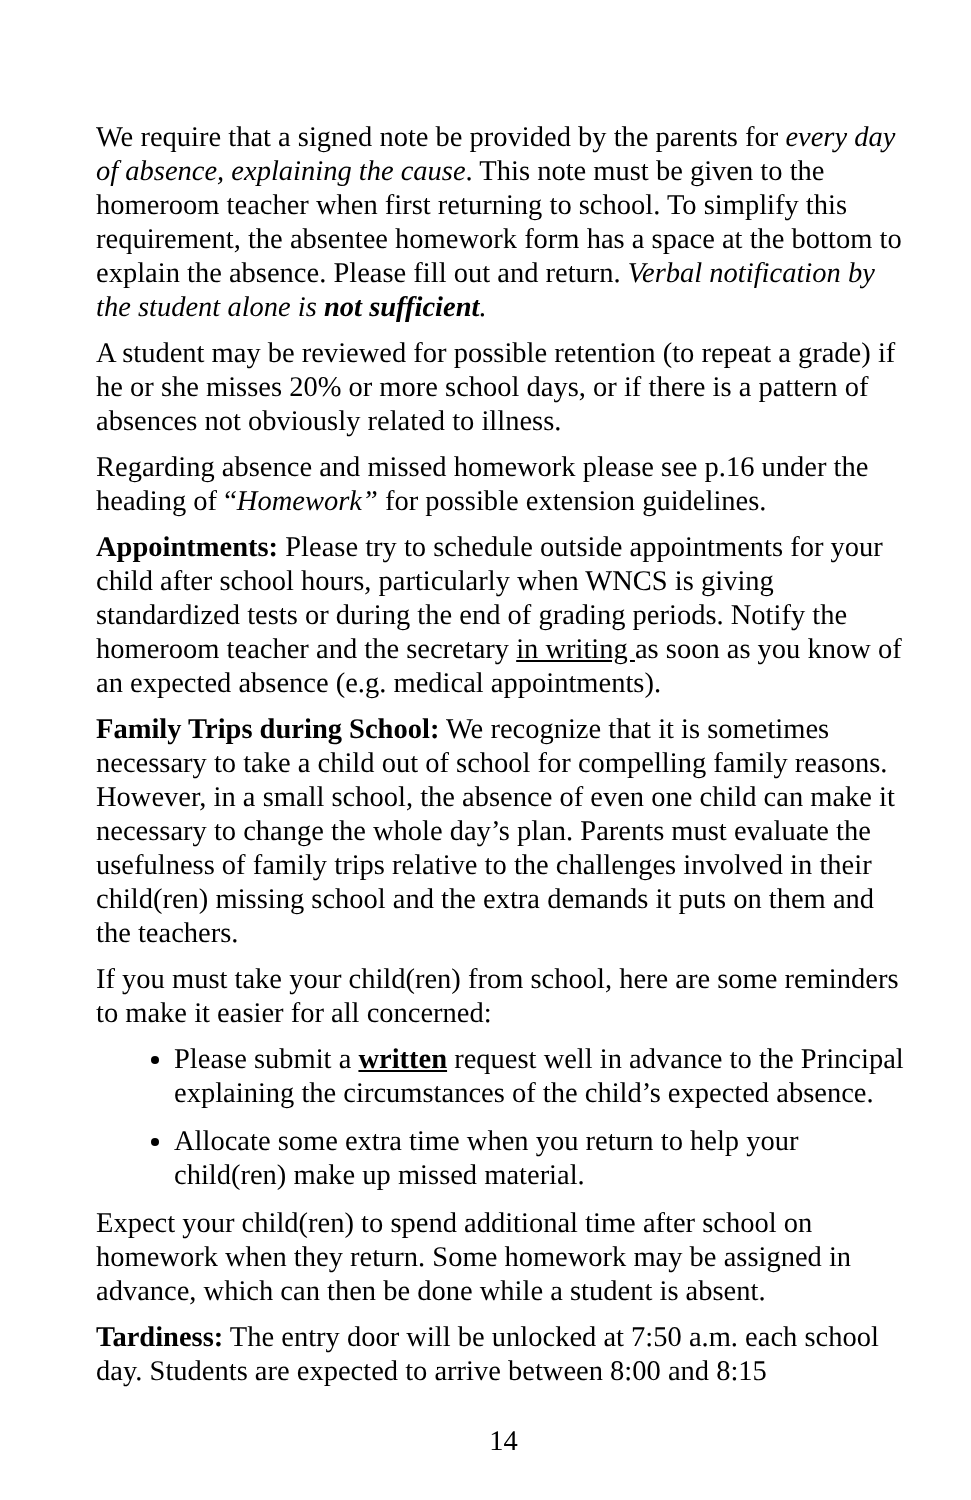We require that a signed note be provided by the parents for every day of absence, explaining the cause. This note must be given to the homeroom teacher when first returning to school. To simplify this requirement, the absentee homework form has a space at the bottom to explain the absence. Please fill out and return. Verbal notification by the student alone is not sufficient.
A student may be reviewed for possible retention (to repeat a grade) if he or she misses 20% or more school days, or if there is a pattern of absences not obviously related to illness.
Regarding absence and missed homework please see p.16 under the heading of “Homework” for possible extension guidelines.
Appointments: Please try to schedule outside appointments for your child after school hours, particularly when WNCS is giving standardized tests or during the end of grading periods. Notify the homeroom teacher and the secretary in writing as soon as you know of an expected absence (e.g. medical appointments).
Family Trips during School: We recognize that it is sometimes necessary to take a child out of school for compelling family reasons. However, in a small school, the absence of even one child can make it necessary to change the whole day’s plan. Parents must evaluate the usefulness of family trips relative to the challenges involved in their child(ren) missing school and the extra demands it puts on them and the teachers.
If you must take your child(ren) from school, here are some reminders to make it easier for all concerned:
Please submit a written request well in advance to the Principal explaining the circumstances of the child’s expected absence.
Allocate some extra time when you return to help your child(ren) make up missed material.
Expect your child(ren) to spend additional time after school on homework when they return. Some homework may be assigned in advance, which can then be done while a student is absent.
Tardiness: The entry door will be unlocked at 7:50 a.m. each school day. Students are expected to arrive between 8:00 and 8:15
14